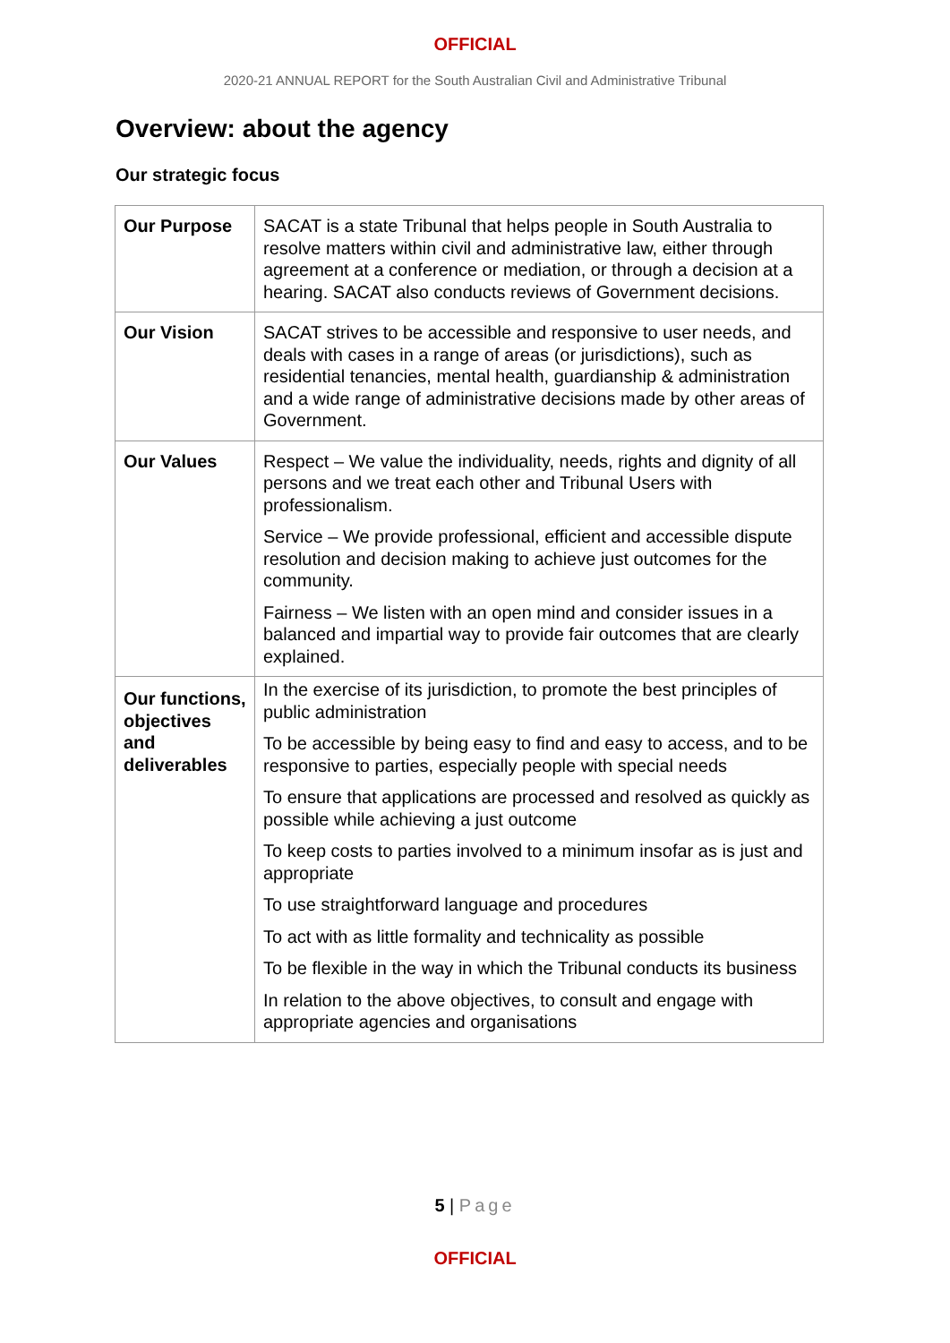OFFICIAL
2020-21 ANNUAL REPORT for the South Australian Civil and Administrative Tribunal
Overview: about the agency
Our strategic focus
| Our Purpose | SACAT is a state Tribunal that helps people in South Australia to resolve matters within civil and administrative law, either through agreement at a conference or mediation, or through a decision at a hearing. SACAT also conducts reviews of Government decisions. |
| Our Vision | SACAT strives to be accessible and responsive to user needs, and deals with cases in a range of areas (or jurisdictions), such as residential tenancies, mental health, guardianship & administration and a wide range of administrative decisions made by other areas of Government. |
| Our Values | Respect – We value the individuality, needs, rights and dignity of all persons and we treat each other and Tribunal Users with professionalism. Service – We provide professional, efficient and accessible dispute resolution and decision making to achieve just outcomes for the community. Fairness – We listen with an open mind and consider issues in a balanced and impartial way to provide fair outcomes that are clearly explained. |
| Our functions, objectives and deliverables | In the exercise of its jurisdiction, to promote the best principles of public administration To be accessible by being easy to find and easy to access, and to be responsive to parties, especially people with special needs To ensure that applications are processed and resolved as quickly as possible while achieving a just outcome To keep costs to parties involved to a minimum insofar as is just and appropriate To use straightforward language and procedures To act with as little formality and technicality as possible To be flexible in the way in which the Tribunal conducts its business In relation to the above objectives, to consult and engage with appropriate agencies and organisations |
5 | Page
OFFICIAL